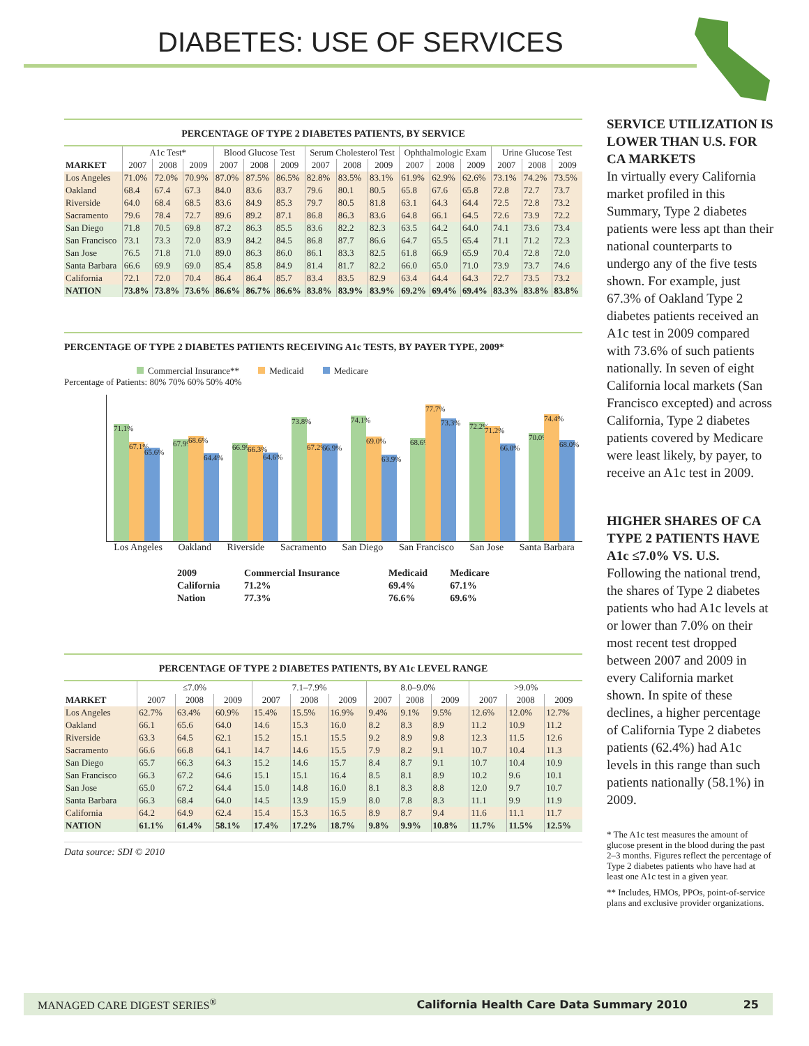DIABETES: USE OF SERVICES
PERCENTAGE OF TYPE 2 DIABETES PATIENTS, BY SERVICE
| | A1c Test* | | | Blood Glucose Test | | | Serum Cholesterol Test | | | Ophthalmologic Exam | | | Urine Glucose Test | | |
| --- | --- | --- | --- | --- | --- | --- | --- | --- | --- | --- | --- | --- | --- | --- | --- |
| MARKET | 2007 | 2008 | 2009 | 2007 | 2008 | 2009 | 2007 | 2008 | 2009 | 2007 | 2008 | 2009 | 2007 | 2008 | 2009 |
| Los Angeles | 71.0% | 72.0% | 70.9% | 87.0% | 87.5% | 86.5% | 82.8% | 83.5% | 83.1% | 61.9% | 62.9% | 62.6% | 73.1% | 74.2% | 73.5% |
| Oakland | 68.4 | 67.4 | 67.3 | 84.0 | 83.6 | 83.7 | 79.6 | 80.1 | 80.5 | 65.8 | 67.6 | 65.8 | 72.8 | 72.7 | 73.7 |
| Riverside | 64.0 | 68.4 | 68.5 | 83.6 | 84.9 | 85.3 | 79.7 | 80.5 | 81.8 | 63.1 | 64.3 | 64.4 | 72.5 | 72.8 | 73.2 |
| Sacramento | 79.6 | 78.4 | 72.7 | 89.6 | 89.2 | 87.1 | 86.8 | 86.3 | 83.6 | 64.8 | 66.1 | 64.5 | 72.6 | 73.9 | 72.2 |
| San Diego | 71.8 | 70.5 | 69.8 | 87.2 | 86.3 | 85.5 | 83.6 | 82.2 | 82.3 | 63.5 | 64.2 | 64.0 | 74.1 | 73.6 | 73.4 |
| San Francisco | 73.1 | 73.3 | 72.0 | 83.9 | 84.2 | 84.5 | 86.8 | 87.7 | 86.6 | 64.7 | 65.5 | 65.4 | 71.1 | 71.2 | 72.3 |
| San Jose | 76.5 | 71.8 | 71.0 | 89.0 | 86.3 | 86.0 | 86.1 | 83.3 | 82.5 | 61.8 | 66.9 | 65.9 | 70.4 | 72.8 | 72.0 |
| Santa Barbara | 66.6 | 69.9 | 69.0 | 85.4 | 85.8 | 84.9 | 81.4 | 81.7 | 82.2 | 66.0 | 65.0 | 71.0 | 73.9 | 73.7 | 74.6 |
| California | 72.1 | 72.0 | 70.4 | 86.4 | 86.4 | 85.7 | 83.4 | 83.5 | 82.9 | 63.4 | 64.4 | 64.3 | 72.7 | 73.5 | 73.2 |
| NATION | 73.8% | 73.8% | 73.6% | 86.6% | 86.7% | 86.6% | 83.8% | 83.9% | 83.9% | 69.2% | 69.4% | 69.4% | 83.3% | 83.8% | 83.8% |
PERCENTAGE OF TYPE 2 DIABETES PATIENTS RECEIVING A1c TESTS, BY PAYER TYPE, 2009*
Commercial Insurance** Medicaid Medicare
Percentage of Patients: 80% 70% 60% 50% 40%
71.1%
67.1%
65.6%
67.9%
68.6%
64.4%
66.9%
66.3%
64.6%
73.8%
67.2%
66.9%
74.1%
69.0%
63.9%
68.6%
77.7%
73.3%
72.2%
71.2%
66.0%
70.0%
74.4%
68.0%
Los Angeles Oakland Riverside Sacramento San Diego San Francisco San Jose Santa Barbara
| 2009 | Commercial Insurance | Medicaid | Medicare |
| California | 71.2% | 69.4% | 67.1% |
| Nation | 77.3% | 76.6% | 69.6% |
PERCENTAGE OF TYPE 2 DIABETES PATIENTS, BY A1c LEVEL RANGE
| | ≤7.0% | | | 7.1–7.9% | | | 8.0–9.0% | | | >9.0% | | |
| --- | --- | --- | --- | --- | --- | --- | --- | --- | --- | --- | --- | --- |
| MARKET | 2007 | 2008 | 2009 | 2007 | 2008 | 2009 | 2007 | 2008 | 2009 | 2007 | 2008 | 2009 |
| Los Angeles | 62.7% | 63.4% | 60.9% | 15.4% | 15.5% | 16.9% | 9.4% | 9.1% | 9.5% | 12.6% | 12.0% | 12.7% |
| Oakland | 66.1 | 65.6 | 64.0 | 14.6 | 15.3 | 16.0 | 8.2 | 8.3 | 8.9 | 11.2 | 10.9 | 11.2 |
| Riverside | 63.3 | 64.5 | 62.1 | 15.2 | 15.1 | 15.5 | 9.2 | 8.9 | 9.8 | 12.3 | 11.5 | 12.6 |
| Sacramento | 66.6 | 66.8 | 64.1 | 14.7 | 14.6 | 15.5 | 7.9 | 8.2 | 9.1 | 10.7 | 10.4 | 11.3 |
| San Diego | 65.7 | 66.3 | 64.3 | 15.2 | 14.6 | 15.7 | 8.4 | 8.7 | 9.1 | 10.7 | 10.4 | 10.9 |
| San Francisco | 66.3 | 67.2 | 64.6 | 15.1 | 15.1 | 16.4 | 8.5 | 8.1 | 8.9 | 10.2 | 9.6 | 10.1 |
| San Jose | 65.0 | 67.2 | 64.4 | 15.0 | 14.8 | 16.0 | 8.1 | 8.3 | 8.8 | 12.0 | 9.7 | 10.7 |
| Santa Barbara | 66.3 | 68.4 | 64.0 | 14.5 | 13.9 | 15.9 | 8.0 | 7.8 | 8.3 | 11.1 | 9.9 | 11.9 |
| California | 64.2 | 64.9 | 62.4 | 15.4 | 15.3 | 16.5 | 8.9 | 8.7 | 9.4 | 11.6 | 11.1 | 11.7 |
| NATION | 61.1% | 61.4% | 58.1% | 17.4% | 17.2% | 18.7% | 9.8% | 9.9% | 10.8% | 11.7% | 11.5% | 12.5% |
Data source: SDI © 2010
SERVICE UTILIZATION IS LOWER THAN U.S. FOR CA MARKETS
In virtually every California market profiled in this Summary, Type 2 diabetes patients were less apt than their national counterparts to undergo any of the five tests shown. For example, just 67.3% of Oakland Type 2 diabetes patients received an A1c test in 2009 compared with 73.6% of such patients nationally. In seven of eight California local markets (San Francisco excepted) and across California, Type 2 diabetes patients covered by Medicare were least likely, by payer, to receive an A1c test in 2009.
HIGHER SHARES OF CA TYPE 2 PATIENTS HAVE A1c ≤7.0% VS. U.S.
Following the national trend, the shares of Type 2 diabetes patients who had A1c levels at or lower than 7.0% on their most recent test dropped between 2007 and 2009 in every California market shown. In spite of these declines, a higher percentage of California Type 2 diabetes patients (62.4%) had A1c levels in this range than such patients nationally (58.1%) in 2009.
* The A1c test measures the amount of glucose present in the blood during the past 2–3 months. Figures reflect the percentage of Type 2 diabetes patients who have had at least one A1c test in a given year.
** Includes, HMOs, PPOs, point-of-service plans and exclusive provider organizations.
MANAGED CARE DIGEST SERIES<sup>®</sup> California Health Care Data Summary 2010 25